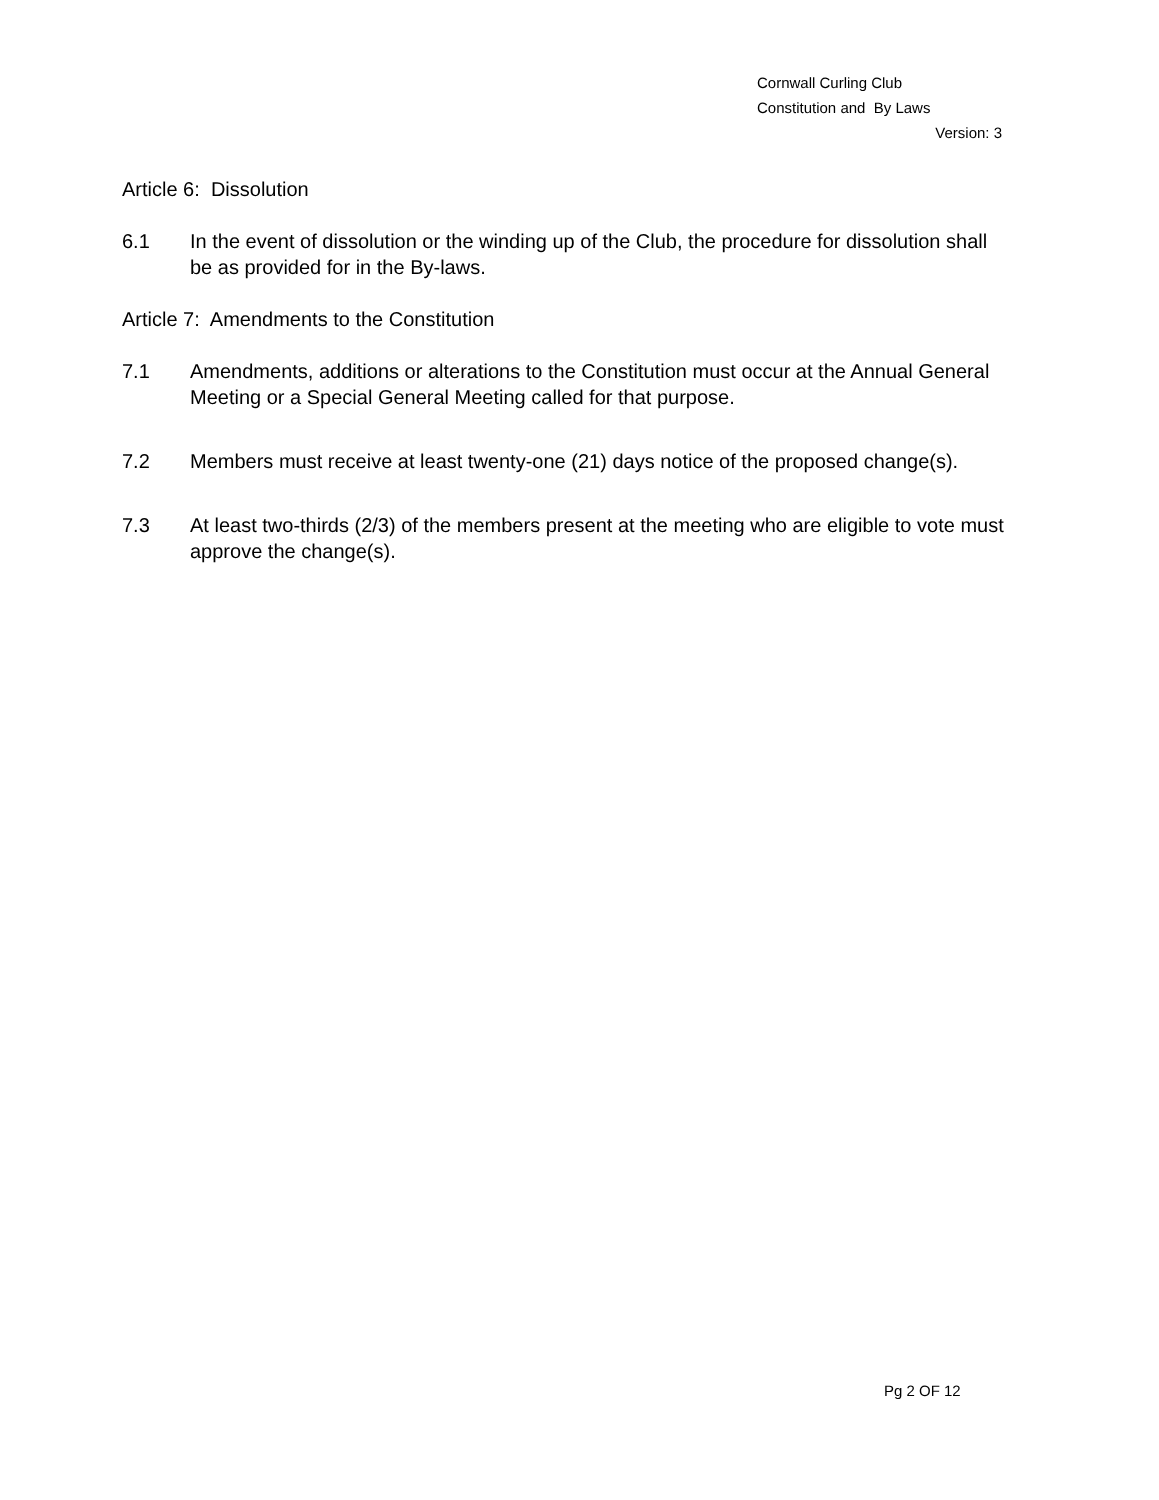Cornwall Curling Club
Constitution and By Laws
Version: 3
Article 6: Dissolution
6.1 In the event of dissolution or the winding up of the Club, the procedure for dissolution shall be as provided for in the By-laws.
Article 7: Amendments to the Constitution
7.1 Amendments, additions or alterations to the Constitution must occur at the Annual General Meeting or a Special General Meeting called for that purpose.
7.2 Members must receive at least twenty-one (21) days notice of the proposed change(s).
7.3 At least two-thirds (2/3) of the members present at the meeting who are eligible to vote must approve the change(s).
Pg 2 OF 12